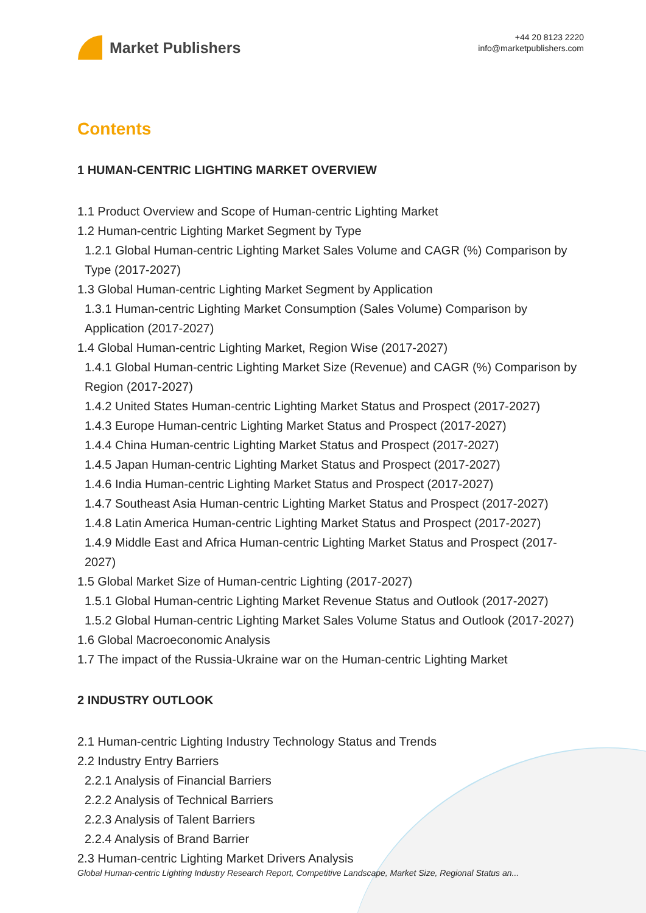Market Publishers
+44 20 8123 2220
info@marketpublishers.com
Contents
1 HUMAN-CENTRIC LIGHTING MARKET OVERVIEW
1.1 Product Overview and Scope of Human-centric Lighting Market
1.2 Human-centric Lighting Market Segment by Type
1.2.1 Global Human-centric Lighting Market Sales Volume and CAGR (%) Comparison by Type (2017-2027)
1.3 Global Human-centric Lighting Market Segment by Application
1.3.1 Human-centric Lighting Market Consumption (Sales Volume) Comparison by Application (2017-2027)
1.4 Global Human-centric Lighting Market, Region Wise (2017-2027)
1.4.1 Global Human-centric Lighting Market Size (Revenue) and CAGR (%) Comparison by Region (2017-2027)
1.4.2 United States Human-centric Lighting Market Status and Prospect (2017-2027)
1.4.3 Europe Human-centric Lighting Market Status and Prospect (2017-2027)
1.4.4 China Human-centric Lighting Market Status and Prospect (2017-2027)
1.4.5 Japan Human-centric Lighting Market Status and Prospect (2017-2027)
1.4.6 India Human-centric Lighting Market Status and Prospect (2017-2027)
1.4.7 Southeast Asia Human-centric Lighting Market Status and Prospect (2017-2027)
1.4.8 Latin America Human-centric Lighting Market Status and Prospect (2017-2027)
1.4.9 Middle East and Africa Human-centric Lighting Market Status and Prospect (2017-2027)
1.5 Global Market Size of Human-centric Lighting (2017-2027)
1.5.1 Global Human-centric Lighting Market Revenue Status and Outlook (2017-2027)
1.5.2 Global Human-centric Lighting Market Sales Volume Status and Outlook (2017-2027)
1.6 Global Macroeconomic Analysis
1.7 The impact of the Russia-Ukraine war on the Human-centric Lighting Market
2 INDUSTRY OUTLOOK
2.1 Human-centric Lighting Industry Technology Status and Trends
2.2 Industry Entry Barriers
2.2.1 Analysis of Financial Barriers
2.2.2 Analysis of Technical Barriers
2.2.3 Analysis of Talent Barriers
2.2.4 Analysis of Brand Barrier
2.3 Human-centric Lighting Market Drivers Analysis
Global Human-centric Lighting Industry Research Report, Competitive Landscape, Market Size, Regional Status an...